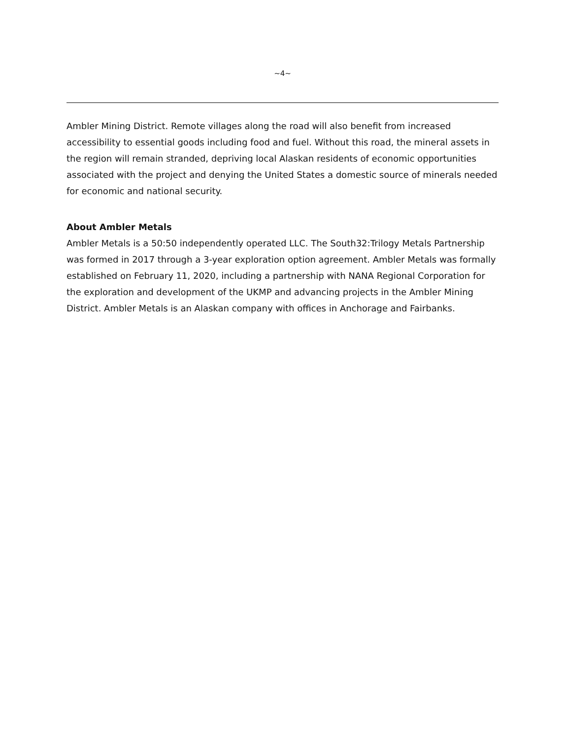~4~
Ambler Mining District. Remote villages along the road will also benefit from increased accessibility to essential goods including food and fuel. Without this road, the mineral assets in the region will remain stranded, depriving local Alaskan residents of economic opportunities associated with the project and denying the United States a domestic source of minerals needed for economic and national security.
About Ambler Metals
Ambler Metals is a 50:50 independently operated LLC. The South32:Trilogy Metals Partnership was formed in 2017 through a 3-year exploration option agreement. Ambler Metals was formally established on February 11, 2020, including a partnership with NANA Regional Corporation for the exploration and development of the UKMP and advancing projects in the Ambler Mining District. Ambler Metals is an Alaskan company with offices in Anchorage and Fairbanks.